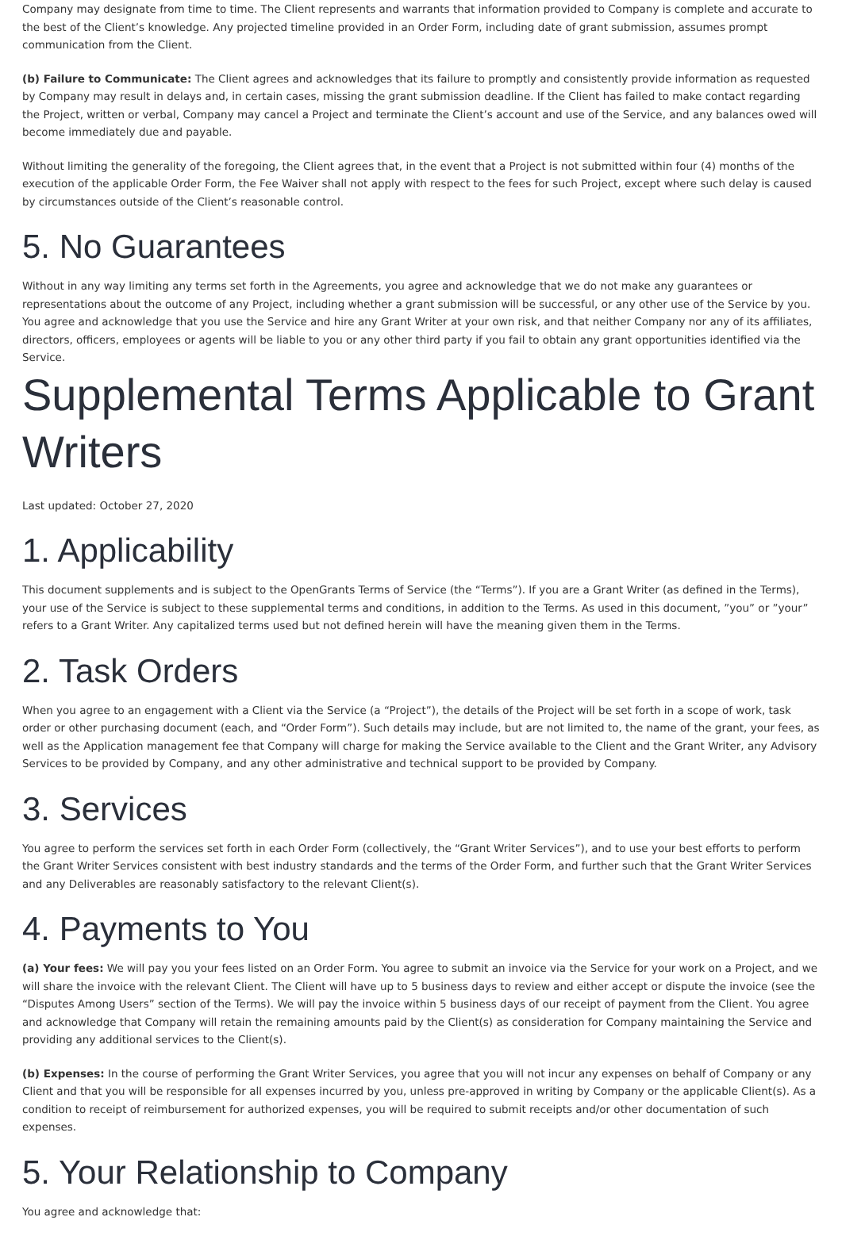Company may designate from time to time. The Client represents and warrants that information provided to Company is complete and accurate to the best of the Client’s knowledge. Any projected timeline provided in an Order Form, including date of grant submission, assumes prompt communication from the Client.
(b) Failure to Communicate: The Client agrees and acknowledges that its failure to promptly and consistently provide information as requested by Company may result in delays and, in certain cases, missing the grant submission deadline. If the Client has failed to make contact regarding the Project, written or verbal, Company may cancel a Project and terminate the Client’s account and use of the Service, and any balances owed will become immediately due and payable.
Without limiting the generality of the foregoing, the Client agrees that, in the event that a Project is not submitted within four (4) months of the execution of the applicable Order Form, the Fee Waiver shall not apply with respect to the fees for such Project, except where such delay is caused by circumstances outside of the Client’s reasonable control.
5. No Guarantees
Without in any way limiting any terms set forth in the Agreements, you agree and acknowledge that we do not make any guarantees or representations about the outcome of any Project, including whether a grant submission will be successful, or any other use of the Service by you. You agree and acknowledge that you use the Service and hire any Grant Writer at your own risk, and that neither Company nor any of its affiliates, directors, officers, employees or agents will be liable to you or any other third party if you fail to obtain any grant opportunities identified via the Service.
Supplemental Terms Applicable to Grant Writers
Last updated: October 27, 2020
1. Applicability
This document supplements and is subject to the OpenGrants Terms of Service (the “Terms”). If you are a Grant Writer (as defined in the Terms), your use of the Service is subject to these supplemental terms and conditions, in addition to the Terms. As used in this document, ”you” or ”your” refers to a Grant Writer. Any capitalized terms used but not defined herein will have the meaning given them in the Terms.
2. Task Orders
When you agree to an engagement with a Client via the Service (a “Project”), the details of the Project will be set forth in a scope of work, task order or other purchasing document (each, and “Order Form”). Such details may include, but are not limited to, the name of the grant, your fees, as well as the Application management fee that Company will charge for making the Service available to the Client and the Grant Writer, any Advisory Services to be provided by Company, and any other administrative and technical support to be provided by Company.
3. Services
You agree to perform the services set forth in each Order Form (collectively, the “Grant Writer Services”), and to use your best efforts to perform the Grant Writer Services consistent with best industry standards and the terms of the Order Form, and further such that the Grant Writer Services and any Deliverables are reasonably satisfactory to the relevant Client(s).
4. Payments to You
(a) Your fees: We will pay you your fees listed on an Order Form. You agree to submit an invoice via the Service for your work on a Project, and we will share the invoice with the relevant Client. The Client will have up to 5 business days to review and either accept or dispute the invoice (see the “Disputes Among Users” section of the Terms). We will pay the invoice within 5 business days of our receipt of payment from the Client. You agree and acknowledge that Company will retain the remaining amounts paid by the Client(s) as consideration for Company maintaining the Service and providing any additional services to the Client(s).
(b) Expenses: In the course of performing the Grant Writer Services, you agree that you will not incur any expenses on behalf of Company or any Client and that you will be responsible for all expenses incurred by you, unless pre-approved in writing by Company or the applicable Client(s). As a condition to receipt of reimbursement for authorized expenses, you will be required to submit receipts and/or other documentation of such expenses.
5. Your Relationship to Company
You agree and acknowledge that: